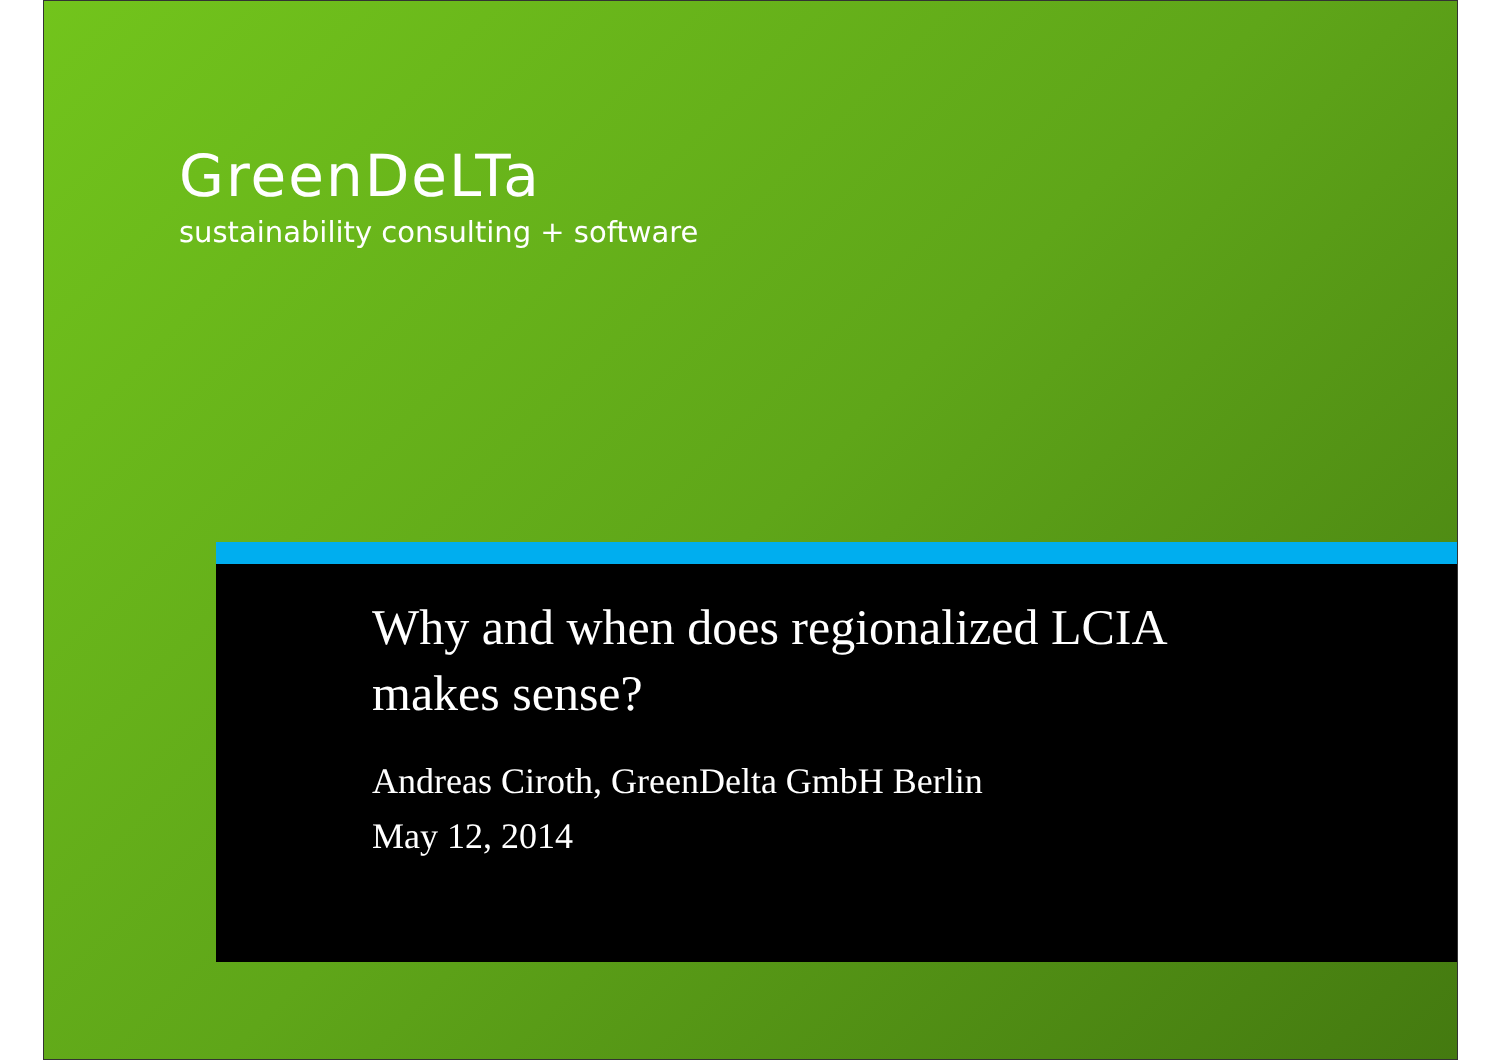GreenDeLTa
sustainability consulting + software
Why and when does regionalized LCIA
makes sense?
Andreas Ciroth, GreenDelta GmbH Berlin
May 12, 2014